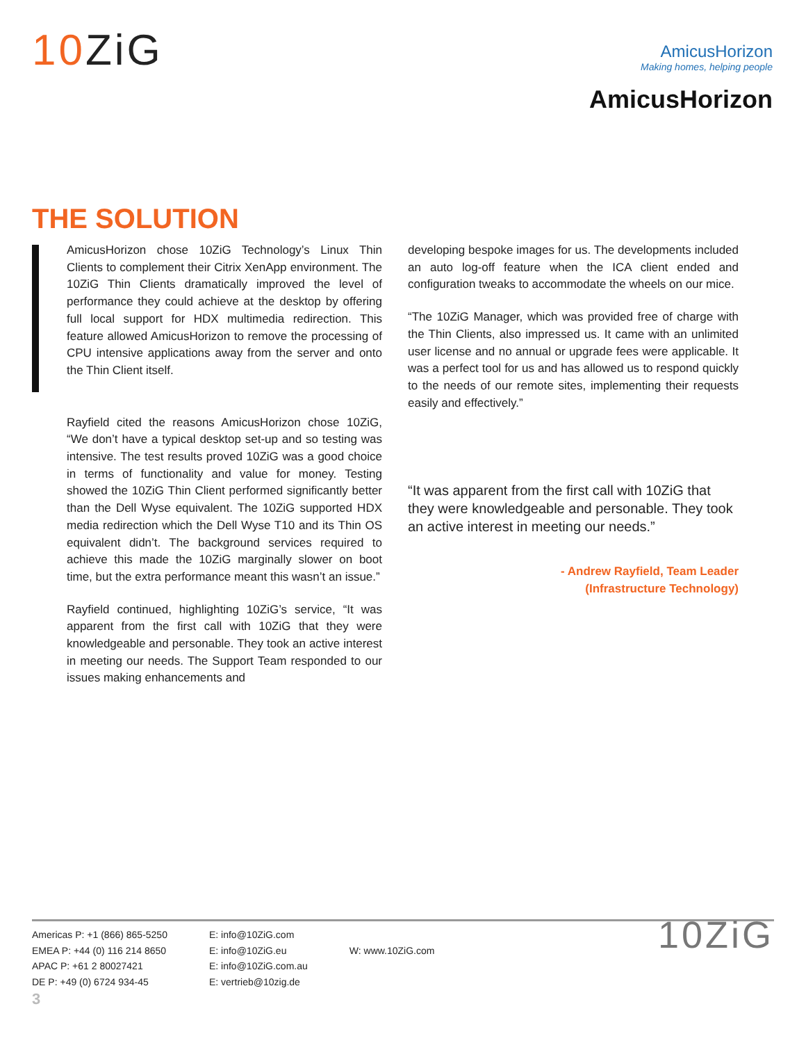10ZiG
AmicusHorizon
Making homes, helping people
AmicusHorizon
THE SOLUTION
AmicusHorizon chose 10ZiG Technology’s Linux Thin Clients to complement their Citrix XenApp environment. The 10ZiG Thin Clients dramatically improved the level of performance they could achieve at the desktop by offering full local support for HDX multimedia redirection. This feature allowed AmicusHorizon to remove the processing of CPU intensive applications away from the server and onto the Thin Client itself.
Rayfield cited the reasons AmicusHorizon chose 10ZiG, “We don’t have a typical desktop set-up and so testing was intensive. The test results proved 10ZiG was a good choice in terms of functionality and value for money. Testing showed the 10ZiG Thin Client performed significantly better than the Dell Wyse equivalent. The 10ZiG supported HDX media redirection which the Dell Wyse T10 and its Thin OS equivalent didn’t. The background services required to achieve this made the 10ZiG marginally slower on boot time, but the extra performance meant this wasn’t an issue.”
Rayfield continued, highlighting 10ZiG’s service, “It was apparent from the first call with 10ZiG that they were knowledgeable and personable. They took an active interest in meeting our needs. The Support Team responded to our issues making enhancements and
developing bespoke images for us. The developments included an auto log-off feature when the ICA client ended and configuration tweaks to accommodate the wheels on our mice.
“The 10ZiG Manager, which was provided free of charge with the Thin Clients, also impressed us. It came with an unlimited user license and no annual or upgrade fees were applicable. It was a perfect tool for us and has allowed us to respond quickly to the needs of our remote sites, implementing their requests easily and effectively.”
“It was apparent from the first call with 10ZiG that they were knowledgeable and personable. They took an active interest in meeting our needs.”
- Andrew Rayfield, Team Leader
(Infrastructure Technology)
Americas P: +1 (866) 865-5250
EMEA P: +44 (0) 116 214 8650
APAC P: +61 2 80027421
DE P: +49 (0) 6724 934-45
E: info@10ZiG.com
E: info@10ZiG.eu
E: info@10ZiG.com.au
E: vertrieb@10zig.de
W: www.10ZiG.com
10ZiG
3